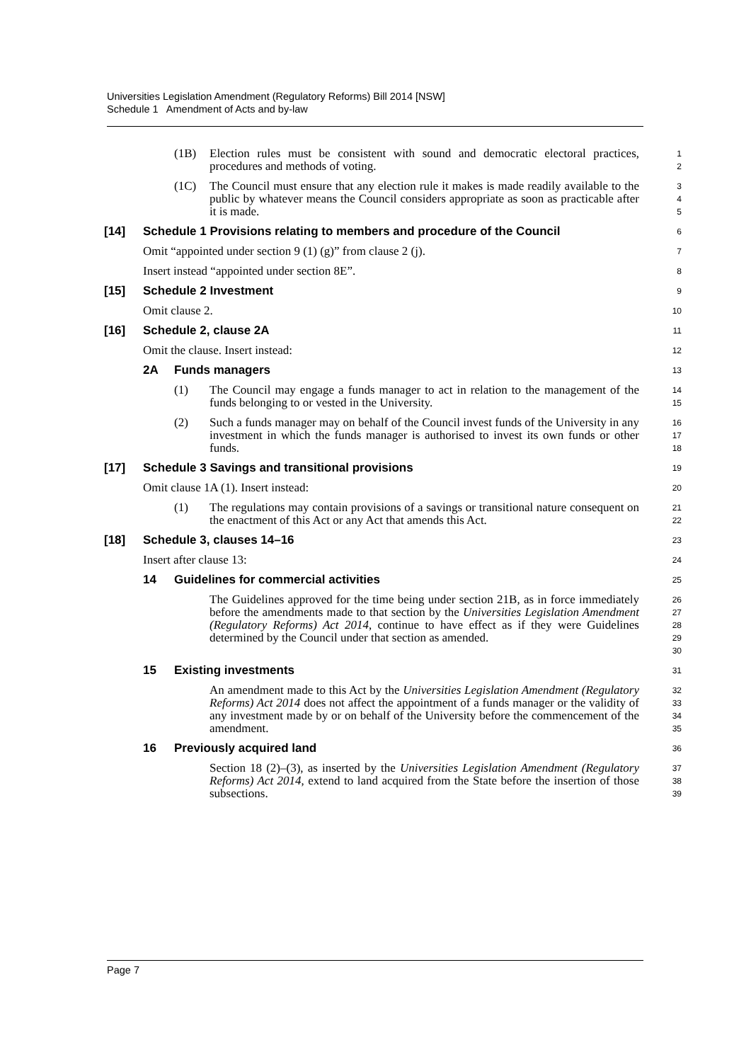Universities Legislation Amendment (Regulatory Reforms) Bill 2014 [NSW]
Schedule 1 Amendment of Acts and by-law
(1B) Election rules must be consistent with sound and democratic electoral practices, procedures and methods of voting.
1
2
(1C) The Council must ensure that any election rule it makes is made readily available to the public by whatever means the Council considers appropriate as soon as practicable after it is made.
3
4
5
[14] Schedule 1 Provisions relating to members and procedure of the Council
6
Omit “appointed under section 9 (1) (g)” from clause 2 (j).
7
Insert instead “appointed under section 8E”.
8
[15] Schedule 2 Investment
9
Omit clause 2.
10
[16] Schedule 2, clause 2A
11
Omit the clause. Insert instead:
12
2A Funds managers
13
(1) The Council may engage a funds manager to act in relation to the management of the funds belonging to or vested in the University.
14
15
(2) Such a funds manager may on behalf of the Council invest funds of the University in any investment in which the funds manager is authorised to invest its own funds or other funds.
16
17
18
[17] Schedule 3 Savings and transitional provisions
19
Omit clause 1A (1). Insert instead:
20
(1) The regulations may contain provisions of a savings or transitional nature consequent on the enactment of this Act or any Act that amends this Act.
21
22
[18] Schedule 3, clauses 14–16
23
Insert after clause 13:
24
14 Guidelines for commercial activities
25
The Guidelines approved for the time being under section 21B, as in force immediately before the amendments made to that section by the Universities Legislation Amendment (Regulatory Reforms) Act 2014, continue to have effect as if they were Guidelines determined by the Council under that section as amended.
26
27
28
29
30
15 Existing investments
31
An amendment made to this Act by the Universities Legislation Amendment (Regulatory Reforms) Act 2014 does not affect the appointment of a funds manager or the validity of any investment made by or on behalf of the University before the commencement of the amendment.
32
33
34
35
16 Previously acquired land
36
Section 18 (2)–(3), as inserted by the Universities Legislation Amendment (Regulatory Reforms) Act 2014, extend to land acquired from the State before the insertion of those subsections.
37
38
39
Page 7